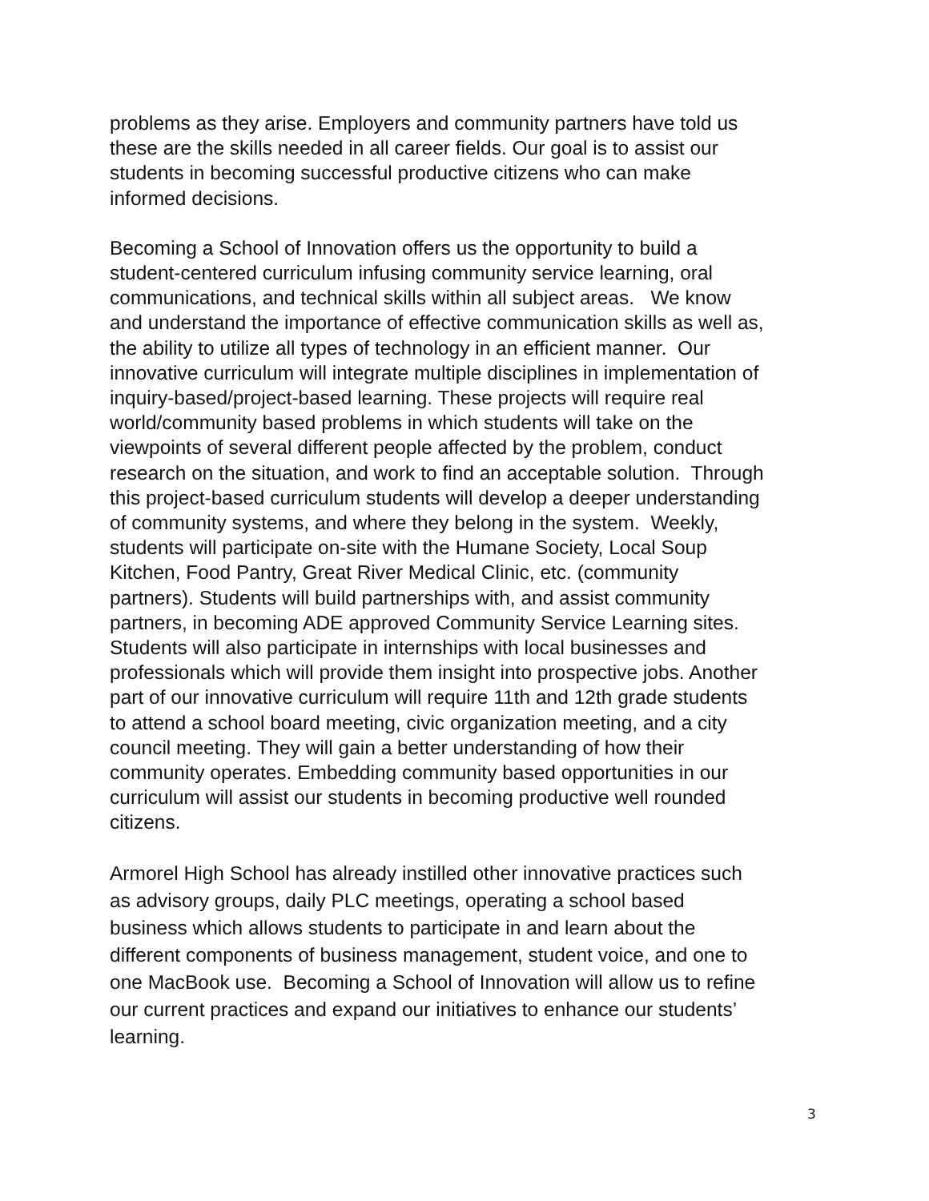problems as they arise. Employers and community partners have told us
these are the skills needed in all career fields. Our goal is to assist our
students in becoming successful productive citizens who can make
informed decisions.
Becoming a School of Innovation offers us the opportunity to build a
student-centered curriculum infusing community service learning, oral
communications, and technical skills within all subject areas. We know
and understand the importance of effective communication skills as well as,
the ability to utilize all types of technology in an efficient manner. Our
innovative curriculum will integrate multiple disciplines in implementation of
inquiry-based/project-based learning. These projects will require real
world/community based problems in which students will take on the
viewpoints of several different people affected by the problem, conduct
research on the situation, and work to find an acceptable solution. Through
this project-based curriculum students will develop a deeper understanding
of community systems, and where they belong in the system. Weekly,
students will participate on-site with the Humane Society, Local Soup
Kitchen, Food Pantry, Great River Medical Clinic, etc. (community
partners). Students will build partnerships with, and assist community
partners, in becoming ADE approved Community Service Learning sites.
Students will also participate in internships with local businesses and
professionals which will provide them insight into prospective jobs. Another
part of our innovative curriculum will require 11th and 12th grade students
to attend a school board meeting, civic organization meeting, and a city
council meeting. They will gain a better understanding of how their
community operates. Embedding community based opportunities in our
curriculum will assist our students in becoming productive well rounded
citizens.
Armorel High School has already instilled other innovative practices such
as advisory groups, daily PLC meetings, operating a school based
business which allows students to participate in and learn about the
different components of business management, student voice, and one to
one MacBook use. Becoming a School of Innovation will allow us to refine
our current practices and expand our initiatives to enhance our students’
learning.
3